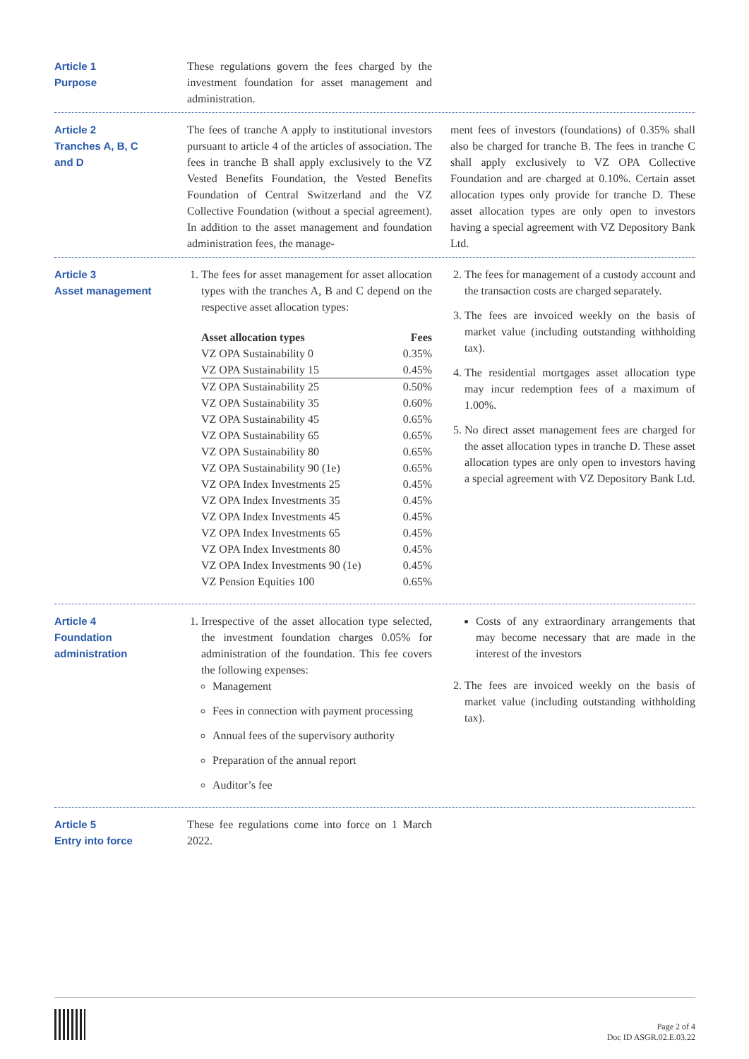Article 1
Purpose
These regulations govern the fees charged by the investment foundation for asset management and administration.
Article 2
Tranches A, B, C
and D
The fees of tranche A apply to institutional investors pursuant to article 4 of the articles of association. The fees in tranche B shall apply exclusively to the VZ Vested Benefits Foundation, the Vested Benefits Foundation of Central Switzerland and the VZ Collective Foundation (without a special agreement). In addition to the asset management and foundation administration fees, the manage-
ment fees of investors (foundations) of 0.35% shall also be charged for tranche B. The fees in tranche C shall apply exclusively to VZ OPA Collective Foundation and are charged at 0.10%. Certain asset allocation types only provide for tranche D. These asset allocation types are only open to investors having a special agreement with VZ Depository Bank Ltd.
Article 3
Asset management
1. The fees for asset management for asset allocation types with the tranches A, B and C depend on the respective asset allocation types:
| Asset allocation types | Fees |
| --- | --- |
| VZ OPA Sustainability 0 | 0.35% |
| VZ OPA Sustainability 15 | 0.45% |
| VZ OPA Sustainability 25 | 0.50% |
| VZ OPA Sustainability 35 | 0.60% |
| VZ OPA Sustainability 45 | 0.65% |
| VZ OPA Sustainability 65 | 0.65% |
| VZ OPA Sustainability 80 | 0.65% |
| VZ OPA Sustainability 90 (1e) | 0.65% |
| VZ OPA Index Investments 25 | 0.45% |
| VZ OPA Index Investments 35 | 0.45% |
| VZ OPA Index Investments 45 | 0.45% |
| VZ OPA Index Investments 65 | 0.45% |
| VZ OPA Index Investments 80 | 0.45% |
| VZ OPA Index Investments 90 (1e) | 0.45% |
| VZ Pension Equities 100 | 0.65% |
2. The fees for management of a custody account and the transaction costs are charged separately.
3. The fees are invoiced weekly on the basis of market value (including outstanding withholding tax).
4. The residential mortgages asset allocation type may incur redemption fees of a maximum of 1.00%.
5. No direct asset management fees are charged for the asset allocation types in tranche D. These asset allocation types are only open to investors having a special agreement with VZ Depository Bank Ltd.
Article 4
Foundation
administration
1. Irrespective of the asset allocation type selected, the investment foundation charges 0.05% for administration of the foundation. This fee covers the following expenses:
Management
Fees in connection with payment processing
Annual fees of the supervisory authority
Preparation of the annual report
Auditor’s fee
Costs of any extraordinary arrangements that may become necessary that are made in the interest of the investors
2. The fees are invoiced weekly on the basis of market value (including outstanding withholding tax).
Article 5
Entry into force
These fee regulations come into force on 1 March 2022.
Page 2 of 4
Doc ID ASGR.02.E.03.22